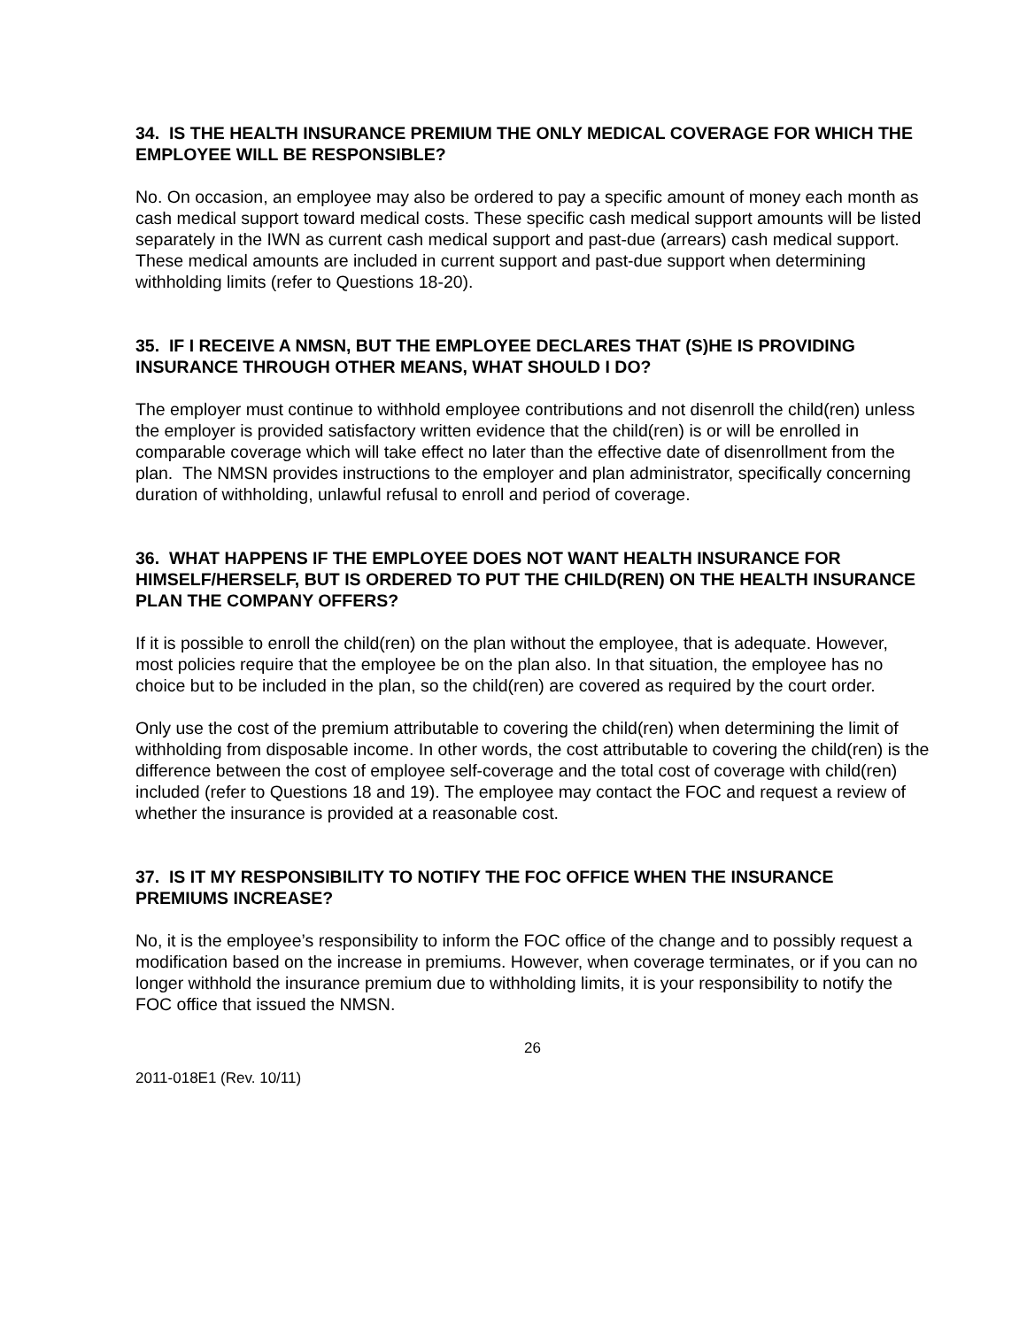34. IS THE HEALTH INSURANCE PREMIUM THE ONLY MEDICAL COVERAGE FOR WHICH THE EMPLOYEE WILL BE RESPONSIBLE?
No. On occasion, an employee may also be ordered to pay a specific amount of money each month as cash medical support toward medical costs. These specific cash medical support amounts will be listed separately in the IWN as current cash medical support and past-due (arrears) cash medical support. These medical amounts are included in current support and past-due support when determining withholding limits (refer to Questions 18-20).
35. IF I RECEIVE A NMSN, BUT THE EMPLOYEE DECLARES THAT (S)HE IS PROVIDING INSURANCE THROUGH OTHER MEANS, WHAT SHOULD I DO?
The employer must continue to withhold employee contributions and not disenroll the child(ren) unless the employer is provided satisfactory written evidence that the child(ren) is or will be enrolled in comparable coverage which will take effect no later than the effective date of disenrollment from the plan. The NMSN provides instructions to the employer and plan administrator, specifically concerning duration of withholding, unlawful refusal to enroll and period of coverage.
36. WHAT HAPPENS IF THE EMPLOYEE DOES NOT WANT HEALTH INSURANCE FOR HIMSELF/HERSELF, BUT IS ORDERED TO PUT THE CHILD(REN) ON THE HEALTH INSURANCE PLAN THE COMPANY OFFERS?
If it is possible to enroll the child(ren) on the plan without the employee, that is adequate. However, most policies require that the employee be on the plan also. In that situation, the employee has no choice but to be included in the plan, so the child(ren) are covered as required by the court order.
Only use the cost of the premium attributable to covering the child(ren) when determining the limit of withholding from disposable income. In other words, the cost attributable to covering the child(ren) is the difference between the cost of employee self-coverage and the total cost of coverage with child(ren) included (refer to Questions 18 and 19). The employee may contact the FOC and request a review of whether the insurance is provided at a reasonable cost.
37. IS IT MY RESPONSIBILITY TO NOTIFY THE FOC OFFICE WHEN THE INSURANCE PREMIUMS INCREASE?
No, it is the employee’s responsibility to inform the FOC office of the change and to possibly request a modification based on the increase in premiums. However, when coverage terminates, or if you can no longer withhold the insurance premium due to withholding limits, it is your responsibility to notify the FOC office that issued the NMSN.
26
2011-018E1 (Rev. 10/11)